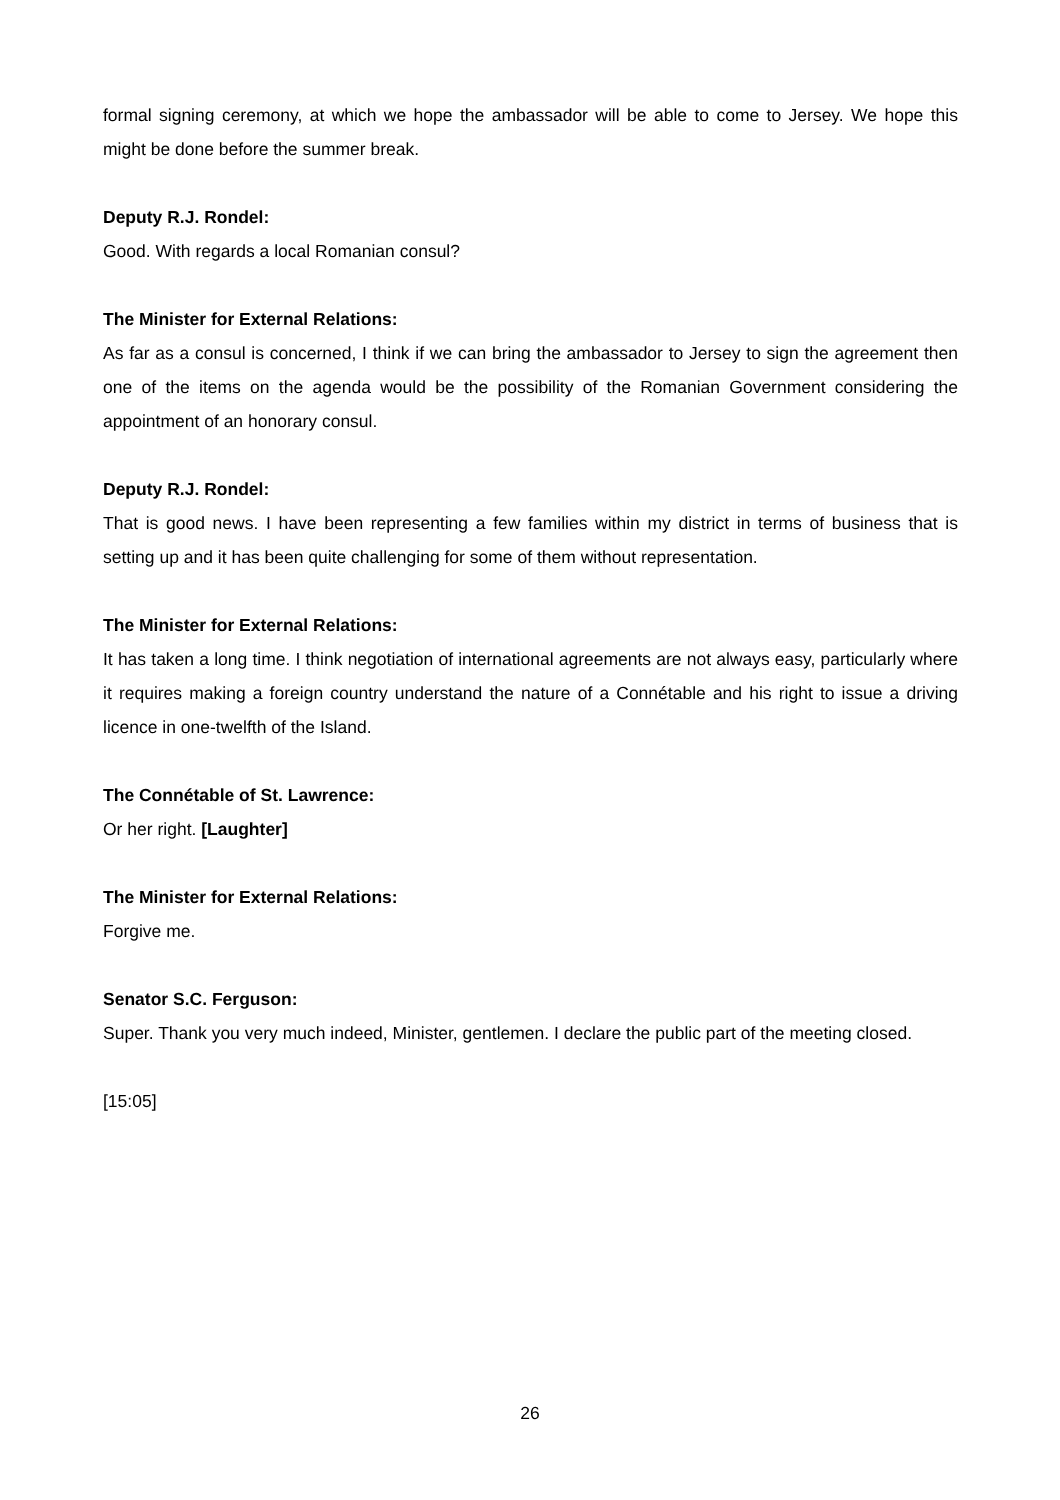formal signing ceremony, at which we hope the ambassador will be able to come to Jersey. We hope this might be done before the summer break.
Deputy R.J. Rondel:
Good. With regards a local Romanian consul?
The Minister for External Relations:
As far as a consul is concerned, I think if we can bring the ambassador to Jersey to sign the agreement then one of the items on the agenda would be the possibility of the Romanian Government considering the appointment of an honorary consul.
Deputy R.J. Rondel:
That is good news. I have been representing a few families within my district in terms of business that is setting up and it has been quite challenging for some of them without representation.
The Minister for External Relations:
It has taken a long time. I think negotiation of international agreements are not always easy, particularly where it requires making a foreign country understand the nature of a Connétable and his right to issue a driving licence in one-twelfth of the Island.
The Connétable of St. Lawrence:
Or her right. [Laughter]
The Minister for External Relations:
Forgive me.
Senator S.C. Ferguson:
Super. Thank you very much indeed, Minister, gentlemen. I declare the public part of the meeting closed.
[15:05]
26